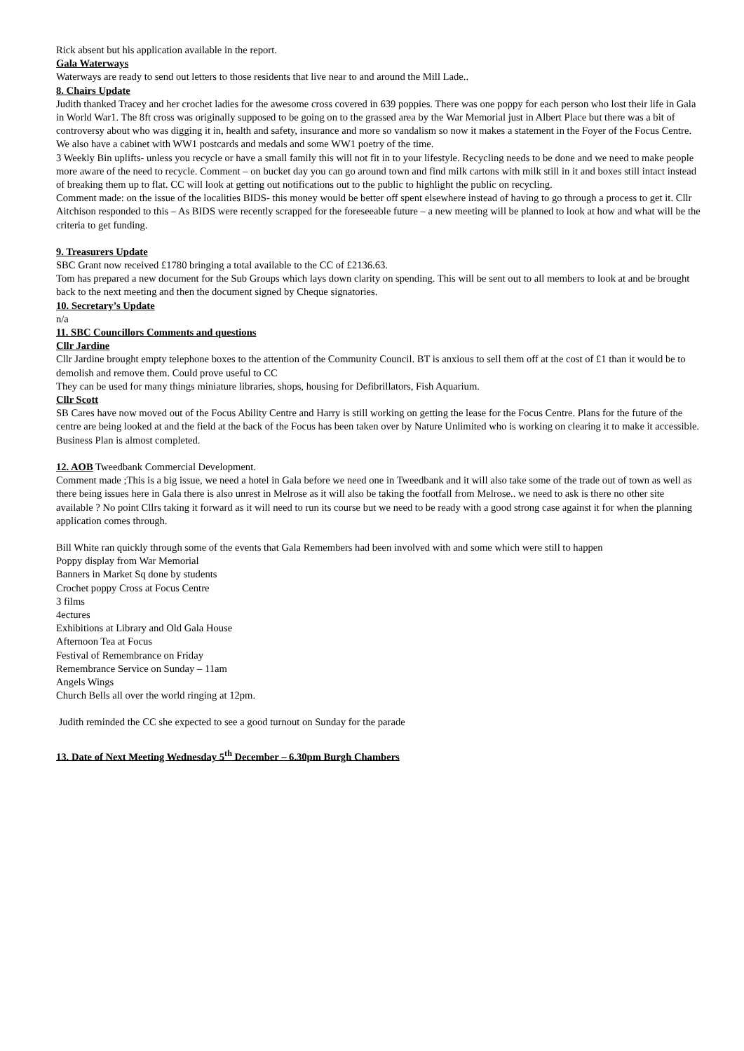Rick absent but his application available in the report.
Gala Waterways
Waterways are ready to send out letters to those residents that live near to and around the Mill Lade..
8. Chairs Update
Judith thanked Tracey and her crochet ladies for the awesome cross covered in 639 poppies. There was one poppy for each person who lost their life in Gala in World War1. The 8ft cross was originally supposed to be going on to the grassed area by the War Memorial just in Albert Place but there was a bit of controversy about who was digging it in, health and safety, insurance and more so vandalism so now it makes a statement in the Foyer of the Focus Centre. We also have a cabinet with WW1 postcards and medals and some WW1 poetry of the time.
3 Weekly Bin uplifts- unless you recycle or have a small family this will not fit in to your lifestyle. Recycling needs to be done and we need to make people more aware of the need to recycle. Comment – on bucket day you can go around town and find milk cartons with milk still in it and boxes still intact instead of breaking them up to flat. CC will look at getting out notifications out to the public to highlight the public on recycling.
Comment made: on the issue of the localities BIDS- this money would be better off spent elsewhere instead of having to go through a process to get it. Cllr Aitchison responded to this – As BIDS were recently scrapped for the foreseeable future – a new meeting will be planned to look at how and what will be the criteria to get funding.
9. Treasurers Update
SBC Grant now received £1780 bringing a total available to the CC of £2136.63.
Tom has prepared a new document for the Sub Groups which lays down clarity on spending. This will be sent out to all members to look at and be brought back to the next meeting and then the document signed by Cheque signatories.
10. Secretary’s Update
n/a
11. SBC Councillors Comments and questions
Cllr Jardine
Cllr Jardine brought empty telephone boxes to the attention of the Community Council. BT is anxious to sell them off at the cost of £1 than it would be to demolish and remove them. Could prove useful to CC
They can be used for many things miniature libraries, shops, housing for Defibrillators, Fish Aquarium.
Cllr Scott
SB Cares have now moved out of the Focus Ability Centre and Harry is still working on getting the lease for the Focus Centre. Plans for the future of the centre are being looked at and the field at the back of the Focus has been taken over by Nature Unlimited who is working on clearing it to make it accessible.
Business Plan is almost completed.
12. AOB Tweedbank Commercial Development.
Comment made ;This is a big issue, we need a hotel in Gala before we need one in Tweedbank and it will also take some of the trade out of town as well as there being issues here in Gala there is also unrest in Melrose as it will also be taking the footfall from Melrose.. we need to ask is there no other site available ? No point Cllrs taking it forward as it will need to run its course but we need to be ready with a good strong case against it for when the planning application comes through.
Bill White ran quickly through some of the events that Gala Remembers had been involved with and some which were still to happen
Poppy display from War Memorial
Banners in Market Sq done by students
Crochet poppy Cross at Focus Centre
3 films
4ectures
Exhibitions at Library and Old Gala House
Afternoon Tea at Focus
Festival of Remembrance on Friday
Remembrance Service on Sunday – 11am
Angels Wings
Church Bells all over the world ringing at 12pm.
Judith reminded the CC she expected to see a good turnout on Sunday for the parade
13. Date of Next Meeting Wednesday 5<sup>th</sup> December – 6.30pm Burgh Chambers